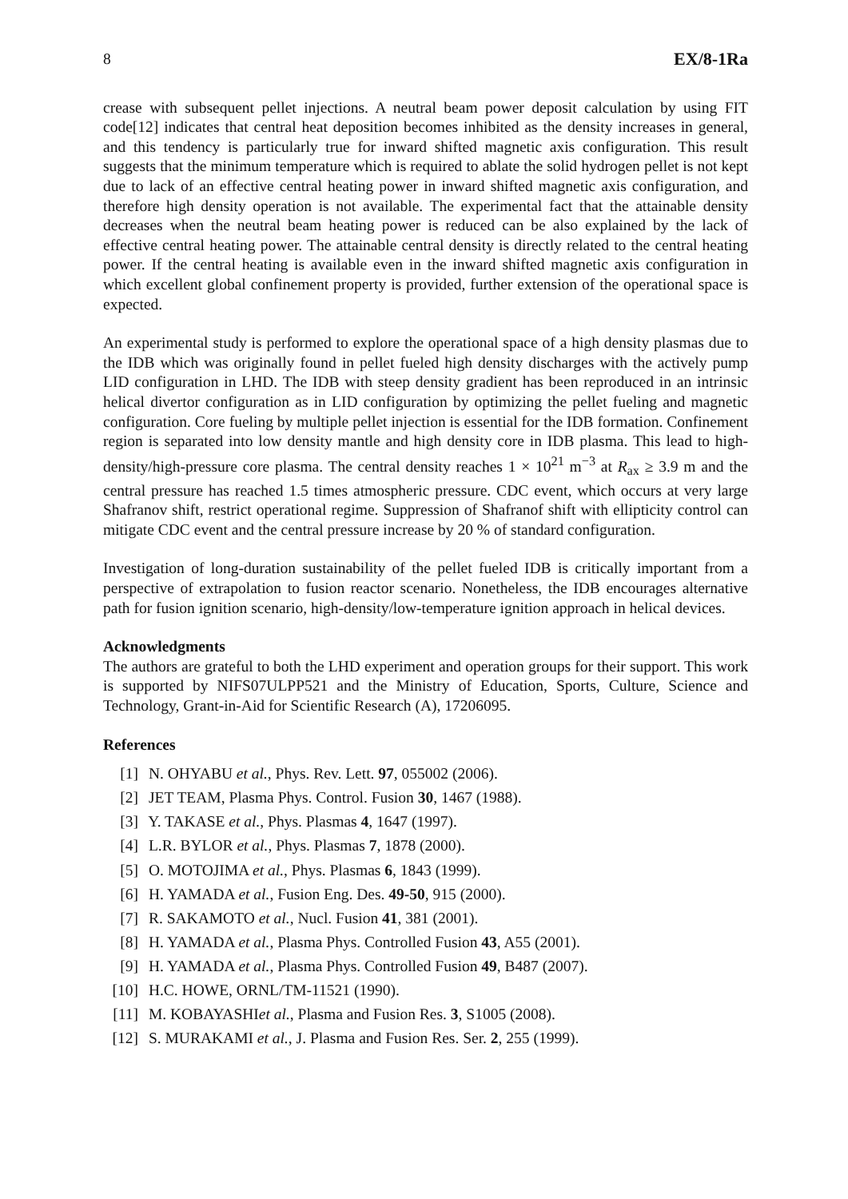8 EX/8-1Ra
crease with subsequent pellet injections. A neutral beam power deposit calculation by using FIT code[12] indicates that central heat deposition becomes inhibited as the density increases in general, and this tendency is particularly true for inward shifted magnetic axis configuration. This result suggests that the minimum temperature which is required to ablate the solid hydrogen pellet is not kept due to lack of an effective central heating power in inward shifted magnetic axis configuration, and therefore high density operation is not available. The experimental fact that the attainable density decreases when the neutral beam heating power is reduced can be also explained by the lack of effective central heating power. The attainable central density is directly related to the central heating power. If the central heating is available even in the inward shifted magnetic axis configuration in which excellent global confinement property is provided, further extension of the operational space is expected.
An experimental study is performed to explore the operational space of a high density plasmas due to the IDB which was originally found in pellet fueled high density discharges with the actively pump LID configuration in LHD. The IDB with steep density gradient has been reproduced in an intrinsic helical divertor configuration as in LID configuration by optimizing the pellet fueling and magnetic configuration. Core fueling by multiple pellet injection is essential for the IDB formation. Confinement region is separated into low density mantle and high density core in IDB plasma. This lead to high-density/high-pressure core plasma. The central density reaches 1 × 10<sup>21</sup> m<sup>−3</sup> at R<sub>ax</sub> ≥ 3.9 m and the central pressure has reached 1.5 times atmospheric pressure. CDC event, which occurs at very large Shafranov shift, restrict operational regime. Suppression of Shafranof shift with ellipticity control can mitigate CDC event and the central pressure increase by 20 % of standard configuration.
Investigation of long-duration sustainability of the pellet fueled IDB is critically important from a perspective of extrapolation to fusion reactor scenario. Nonetheless, the IDB encourages alternative path for fusion ignition scenario, high-density/low-temperature ignition approach in helical devices.
Acknowledgments
The authors are grateful to both the LHD experiment and operation groups for their support. This work is supported by NIFS07ULPP521 and the Ministry of Education, Sports, Culture, Science and Technology, Grant-in-Aid for Scientific Research (A), 17206095.
References
[1] N. OHYABU et al., Phys. Rev. Lett. 97, 055002 (2006).
[2] JET TEAM, Plasma Phys. Control. Fusion 30, 1467 (1988).
[3] Y. TAKASE et al., Phys. Plasmas 4, 1647 (1997).
[4] L.R. BYLOR et al., Phys. Plasmas 7, 1878 (2000).
[5] O. MOTOJIMA et al., Phys. Plasmas 6, 1843 (1999).
[6] H. YAMADA et al., Fusion Eng. Des. 49-50, 915 (2000).
[7] R. SAKAMOTO et al., Nucl. Fusion 41, 381 (2001).
[8] H. YAMADA et al., Plasma Phys. Controlled Fusion 43, A55 (2001).
[9] H. YAMADA et al., Plasma Phys. Controlled Fusion 49, B487 (2007).
[10] H.C. HOWE, ORNL/TM-11521 (1990).
[11] M. KOBAYASHIet al., Plasma and Fusion Res. 3, S1005 (2008).
[12] S. MURAKAMI et al., J. Plasma and Fusion Res. Ser. 2, 255 (1999).